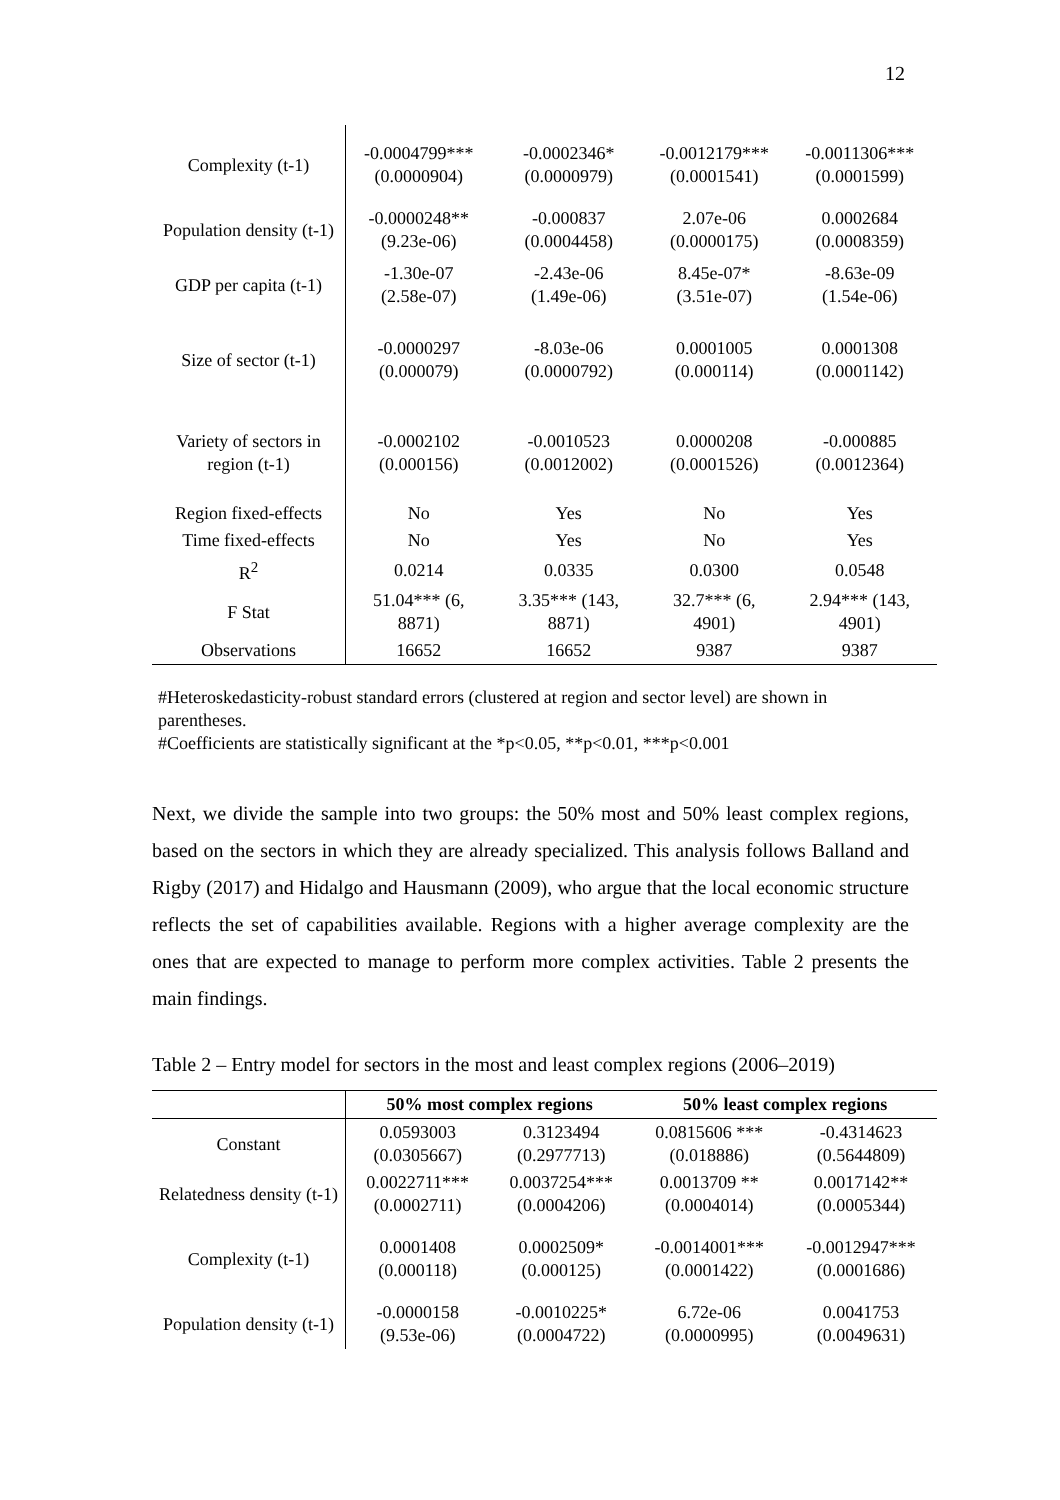12
| Complexity (t-1) | -0.0004799*** (0.0000904) | -0.0002346* (0.0000979) | -0.0012179*** (0.0001541) | -0.0011306*** (0.0001599) |
| Population density (t-1) | -0.0000248** (9.23e-06) | -0.000837 (0.0004458) | 2.07e-06 (0.0000175) | 0.0002684 (0.0008359) |
| GDP per capita (t-1) | -1.30e-07 (2.58e-07) | -2.43e-06 (1.49e-06) | 8.45e-07* (3.51e-07) | -8.63e-09 (1.54e-06) |
| Size of sector (t-1) | -0.0000297 (0.000079) | -8.03e-06 (0.0000792) | 0.0001005 (0.000114) | 0.0001308 (0.0001142) |
| Variety of sectors in region (t-1) | -0.0002102 (0.000156) | -0.0010523 (0.0012002) | 0.0000208 (0.0001526) | -0.000885 (0.0012364) |
| Region fixed-effects | No | Yes | No | Yes |
| Time fixed-effects | No | Yes | No | Yes |
| R<sup>2</sup> | 0.0214 | 0.0335 | 0.0300 | 0.0548 |
| F Stat | 51.04*** (6, 8871) | 3.35*** (143, 8871) | 32.7*** (6, 4901) | 2.94*** (143, 4901) |
| Observations | 16652 | 16652 | 9387 | 9387 |
#Heteroskedasticity-robust standard errors (clustered at region and sector level) are shown in parentheses.
#Coefficients are statistically significant at the *p<0.05, **p<0.01, ***p<0.001
Next, we divide the sample into two groups: the 50% most and 50% least complex regions, based on the sectors in which they are already specialized. This analysis follows Balland and Rigby (2017) and Hidalgo and Hausmann (2009), who argue that the local economic structure reflects the set of capabilities available. Regions with a higher average complexity are the ones that are expected to manage to perform more complex activities. Table 2 presents the main findings.
Table 2 – Entry model for sectors in the most and least complex regions (2006–2019)
| | 50% most complex regions | | 50% least complex regions | |
| --- | --- | --- | --- | --- |
| Constant | 0.0593003 (0.0305667) | 0.3123494 (0.2977713) | 0.0815606 *** (0.018886) | -0.4314623 (0.5644809) |
| Relatedness density (t-1) | 0.0022711*** (0.0002711) | 0.0037254*** (0.0004206) | 0.0013709 ** (0.0004014) | 0.0017142** (0.0005344) |
| Complexity (t-1) | 0.0001408 (0.000118) | 0.0002509* (0.000125) | -0.0014001*** (0.0001422) | -0.0012947*** (0.0001686) |
| Population density (t-1) | -0.0000158 (9.53e-06) | -0.0010225* (0.0004722) | 6.72e-06 (0.0000995) | 0.0041753 (0.0049631) |